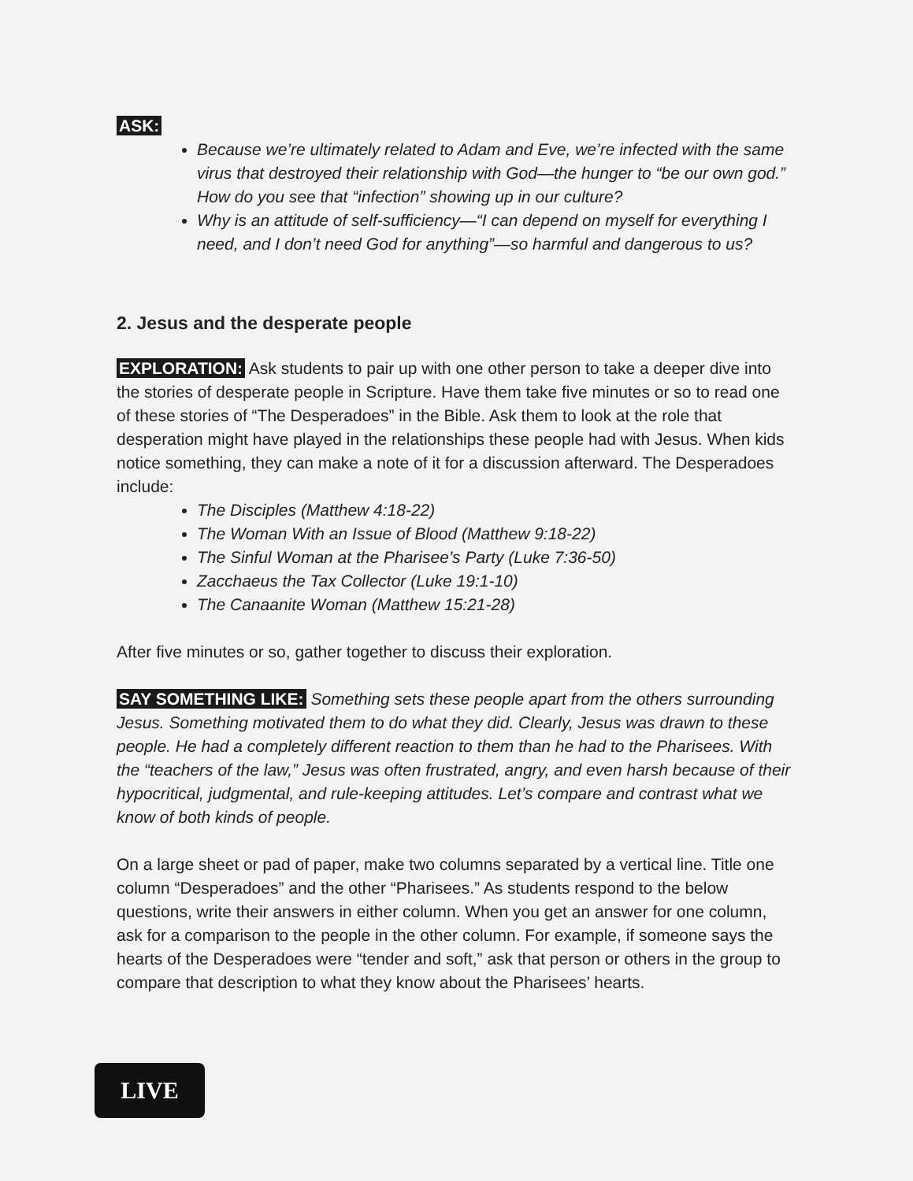ASK:
Because we’re ultimately related to Adam and Eve, we’re infected with the same virus that destroyed their relationship with God—the hunger to “be our own god.” How do you see that “infection” showing up in our culture?
Why is an attitude of self-sufficiency—“I can depend on myself for everything I need, and I don’t need God for anything”—so harmful and dangerous to us?
2. Jesus and the desperate people
EXPLORATION: Ask students to pair up with one other person to take a deeper dive into the stories of desperate people in Scripture. Have them take five minutes or so to read one of these stories of “The Desperadoes” in the Bible. Ask them to look at the role that desperation might have played in the relationships these people had with Jesus. When kids notice something, they can make a note of it for a discussion afterward. The Desperadoes include:
The Disciples (Matthew 4:18-22)
The Woman With an Issue of Blood (Matthew 9:18-22)
The Sinful Woman at the Pharisee’s Party (Luke 7:36-50)
Zacchaeus the Tax Collector (Luke 19:1-10)
The Canaanite Woman (Matthew 15:21-28)
After five minutes or so, gather together to discuss their exploration.
SAY SOMETHING LIKE: Something sets these people apart from the others surrounding Jesus. Something motivated them to do what they did. Clearly, Jesus was drawn to these people. He had a completely different reaction to them than he had to the Pharisees. With the “teachers of the law,” Jesus was often frustrated, angry, and even harsh because of their hypocritical, judgmental, and rule-keeping attitudes. Let’s compare and contrast what we know of both kinds of people.
On a large sheet or pad of paper, make two columns separated by a vertical line. Title one column “Desperadoes” and the other “Pharisees.” As students respond to the below questions, write their answers in either column. When you get an answer for one column, ask for a comparison to the people in the other column. For example, if someone says the hearts of the Desperadoes were “tender and soft,” ask that person or others in the group to compare that description to what they know about the Pharisees’ hearts.
LIVE